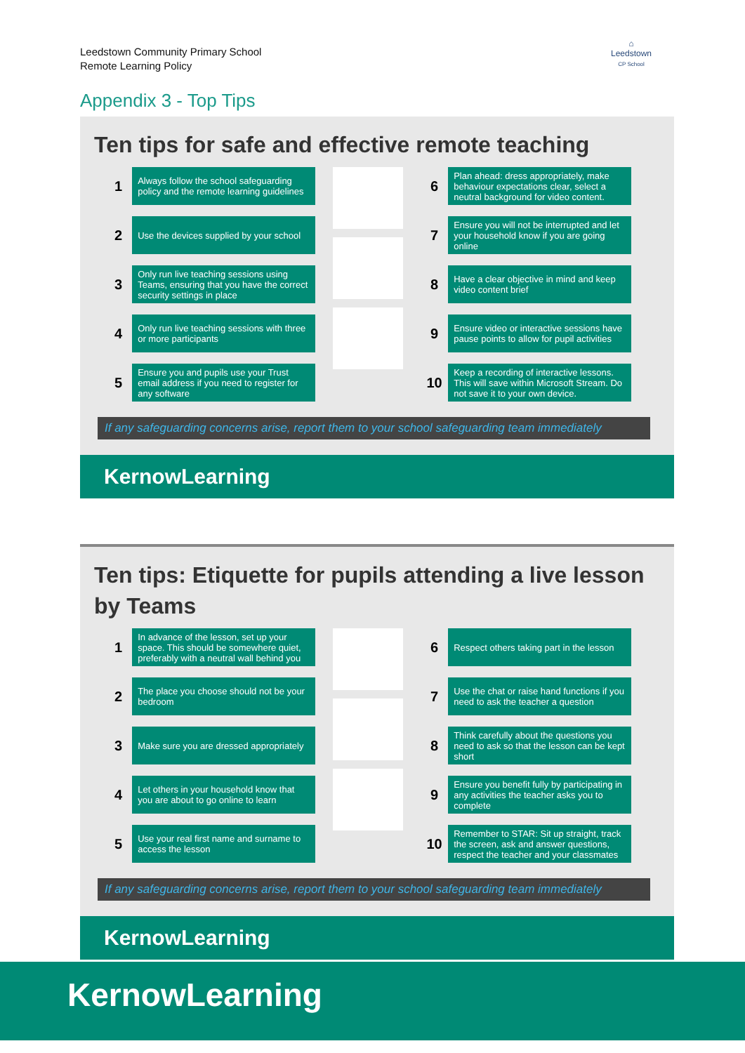Leedstown Community Primary School
Remote Learning Policy
⌂
Leedstown
CP School
Appendix 3 - Top Tips
Ten tips for safe and effective remote teaching
1
Always follow the school safeguarding policy and the remote learning guidelines
2
Use the devices supplied by your school
3
Only run live teaching sessions using Teams, ensuring that you have the correct security settings in place
4
Only run live teaching sessions with three or more participants
5
Ensure you and pupils use your Trust email address if you need to register for any software
6
Plan ahead: dress appropriately, make behaviour expectations clear, select a neutral background for video content.
7
Ensure you will not be interrupted and let your household know if you are going online
8
Have a clear objective in mind and keep video content brief
9
Ensure video or interactive sessions have pause points to allow for pupil activities
10
Keep a recording of interactive lessons. This will save within Microsoft Stream. Do not save it to your own device.
If any safeguarding concerns arise, report them to your school safeguarding team immediately
KernowLearning
Ten tips: Etiquette for pupils attending a live lesson by Teams
1
In advance of the lesson, set up your space. This should be somewhere quiet, preferably with a neutral wall behind you
2
The place you choose should not be your bedroom
3
Make sure you are dressed appropriately
4
Let others in your household know that you are about to go online to learn
5
Use your real first name and surname to access the lesson
6
Respect others taking part in the lesson
7
Use the chat or raise hand functions if you need to ask the teacher a question
8
Think carefully about the questions you need to ask so that the lesson can be kept short
9
Ensure you benefit fully by participating in any activities the teacher asks you to complete
10
Remember to STAR: Sit up straight, track the screen, ask and answer questions, respect the teacher and your classmates
If any safeguarding concerns arise, report them to your school safeguarding team immediately
KernowLearning
KernowLearning